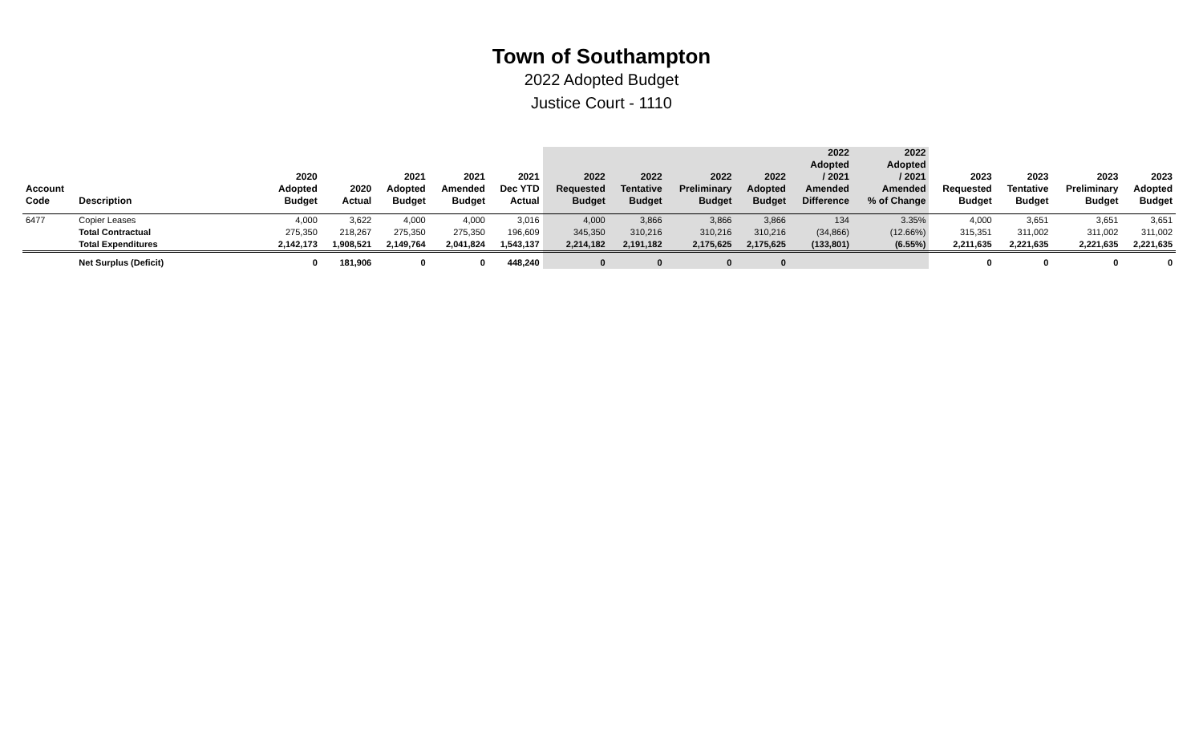Town of Southampton
2022 Adopted Budget
Justice Court - 1110
| Account Code | Description | 2020 Adopted Budget | 2020 Actual | 2021 Adopted Budget | 2021 Amended Budget | 2021 Dec YTD Actual | 2022 Requested Budget | 2022 Tentative Budget | 2022 Preliminary Budget | 2022 Adopted Budget | 2022 Adopted / 2021 Amended Difference | 2022 Adopted / 2021 Amended % of Change | 2023 Requested Budget | 2023 Tentative Budget | 2023 Preliminary Budget | 2023 Adopted Budget |
| --- | --- | --- | --- | --- | --- | --- | --- | --- | --- | --- | --- | --- | --- | --- | --- | --- |
| 6477 | Copier Leases | 4,000 | 3,622 | 4,000 | 4,000 | 3,016 | 4,000 | 3,866 | 3,866 | 3,866 | 134 | 3.35% | 4,000 | 3,651 | 3,651 | 3,651 |
| | Total Contractual | 275,350 | 218,267 | 275,350 | 275,350 | 196,609 | 345,350 | 310,216 | 310,216 | 310,216 | (34,866) | (12.66%) | 315,351 | 311,002 | 311,002 | 311,002 |
| | Total Expenditures | 2,142,173 | 1,908,521 | 2,149,764 | 2,041,824 | 1,543,137 | 2,214,182 | 2,191,182 | 2,175,625 | 2,175,625 | (133,801) | (6.55%) | 2,211,635 | 2,221,635 | 2,221,635 | 2,221,635 |
| | Net Surplus (Deficit) | 0 | 181,906 | 0 | 0 | 448,240 | 0 | 0 | 0 | 0 | | | 0 | 0 | 0 | 0 |